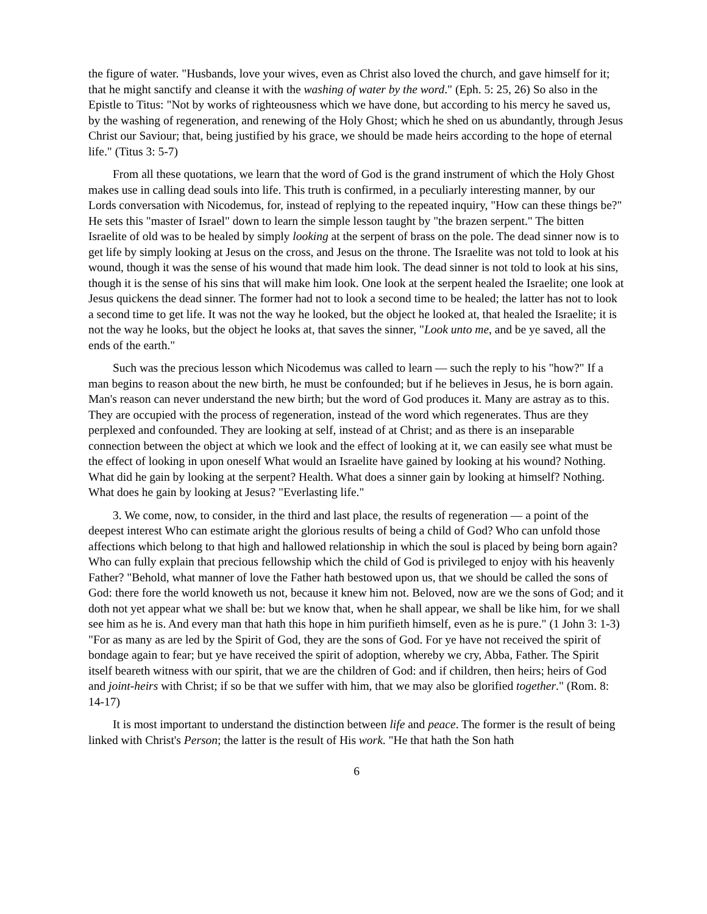the figure of water. "Husbands, love your wives, even as Christ also loved the church, and gave himself for it; that he might sanctify and cleanse it with the washing of water by the word." (Eph. 5: 25, 26) So also in the Epistle to Titus: "Not by works of righteousness which we have done, but according to his mercy he saved us, by the washing of regeneration, and renewing of the Holy Ghost; which he shed on us abundantly, through Jesus Christ our Saviour; that, being justified by his grace, we should be made heirs according to the hope of eternal life." (Titus 3: 5-7)
From all these quotations, we learn that the word of God is the grand instrument of which the Holy Ghost makes use in calling dead souls into life. This truth is confirmed, in a peculiarly interesting manner, by our Lords conversation with Nicodemus, for, instead of replying to the repeated inquiry, "How can these things be?" He sets this "master of Israel" down to learn the simple lesson taught by "the brazen serpent." The bitten Israelite of old was to be healed by simply looking at the serpent of brass on the pole. The dead sinner now is to get life by simply looking at Jesus on the cross, and Jesus on the throne. The Israelite was not told to look at his wound, though it was the sense of his wound that made him look. The dead sinner is not told to look at his sins, though it is the sense of his sins that will make him look. One look at the serpent healed the Israelite; one look at Jesus quickens the dead sinner. The former had not to look a second time to be healed; the latter has not to look a second time to get life. It was not the way he looked, but the object he looked at, that healed the Israelite; it is not the way he looks, but the object he looks at, that saves the sinner, "Look unto me, and be ye saved, all the ends of the earth."
Such was the precious lesson which Nicodemus was called to learn — such the reply to his "how?" If a man begins to reason about the new birth, he must be confounded; but if he believes in Jesus, he is born again. Man's reason can never understand the new birth; but the word of God produces it. Many are astray as to this. They are occupied with the process of regeneration, instead of the word which regenerates. Thus are they perplexed and confounded. They are looking at self, instead of at Christ; and as there is an inseparable connection between the object at which we look and the effect of looking at it, we can easily see what must be the effect of looking in upon oneself What would an Israelite have gained by looking at his wound? Nothing. What did he gain by looking at the serpent? Health. What does a sinner gain by looking at himself? Nothing. What does he gain by looking at Jesus? "Everlasting life."
3. We come, now, to consider, in the third and last place, the results of regeneration — a point of the deepest interest Who can estimate aright the glorious results of being a child of God? Who can unfold those affections which belong to that high and hallowed relationship in which the soul is placed by being born again? Who can fully explain that precious fellowship which the child of God is privileged to enjoy with his heavenly Father? "Behold, what manner of love the Father hath bestowed upon us, that we should be called the sons of God: there fore the world knoweth us not, because it knew him not. Beloved, now are we the sons of God; and it doth not yet appear what we shall be: but we know that, when he shall appear, we shall be like him, for we shall see him as he is. And every man that hath this hope in him purifieth himself, even as he is pure." (1 John 3: 1-3) "For as many as are led by the Spirit of God, they are the sons of God. For ye have not received the spirit of bondage again to fear; but ye have received the spirit of adoption, whereby we cry, Abba, Father. The Spirit itself beareth witness with our spirit, that we are the children of God: and if children, then heirs; heirs of God and joint-heirs with Christ; if so be that we suffer with him, that we may also be glorified together." (Rom. 8: 14-17)
It is most important to understand the distinction between life and peace. The former is the result of being linked with Christ's Person; the latter is the result of His work. "He that hath the Son hath
6